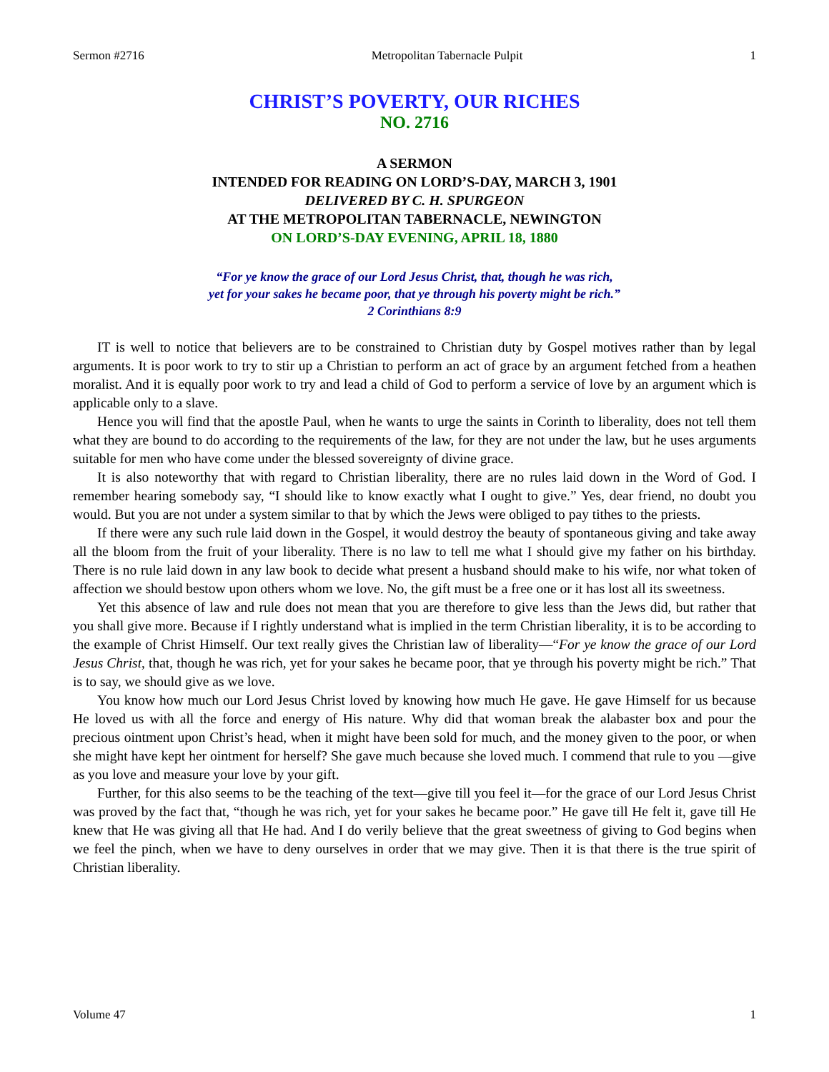Sermon #2716 Metropolitan Tabernacle Pulpit 1
CHRIST’S POVERTY, OUR RICHES
NO. 2716
A SERMON
INTENDED FOR READING ON LORD’S-DAY, MARCH 3, 1901
DELIVERED BY C. H. SPURGEON
AT THE METROPOLITAN TABERNACLE, NEWINGTON
ON LORD’S-DAY EVENING, APRIL 18, 1880
“For ye know the grace of our Lord Jesus Christ, that, though he was rich,
yet for your sakes he became poor, that ye through his poverty might be rich.”
2 Corinthians 8:9
IT is well to notice that believers are to be constrained to Christian duty by Gospel motives rather than by legal arguments. It is poor work to try to stir up a Christian to perform an act of grace by an argument fetched from a heathen moralist. And it is equally poor work to try and lead a child of God to perform a service of love by an argument which is applicable only to a slave.
Hence you will find that the apostle Paul, when he wants to urge the saints in Corinth to liberality, does not tell them what they are bound to do according to the requirements of the law, for they are not under the law, but he uses arguments suitable for men who have come under the blessed sovereignty of divine grace.
It is also noteworthy that with regard to Christian liberality, there are no rules laid down in the Word of God. I remember hearing somebody say, “I should like to know exactly what I ought to give.” Yes, dear friend, no doubt you would. But you are not under a system similar to that by which the Jews were obliged to pay tithes to the priests.
If there were any such rule laid down in the Gospel, it would destroy the beauty of spontaneous giving and take away all the bloom from the fruit of your liberality. There is no law to tell me what I should give my father on his birthday. There is no rule laid down in any law book to decide what present a husband should make to his wife, nor what token of affection we should bestow upon others whom we love. No, the gift must be a free one or it has lost all its sweetness.
Yet this absence of law and rule does not mean that you are therefore to give less than the Jews did, but rather that you shall give more. Because if I rightly understand what is implied in the term Christian liberality, it is to be according to the example of Christ Himself. Our text really gives the Christian law of liberality—“For ye know the grace of our Lord Jesus Christ, that, though he was rich, yet for your sakes he became poor, that ye through his poverty might be rich.” That is to say, we should give as we love.
You know how much our Lord Jesus Christ loved by knowing how much He gave. He gave Himself for us because He loved us with all the force and energy of His nature. Why did that woman break the alabaster box and pour the precious ointment upon Christ’s head, when it might have been sold for much, and the money given to the poor, or when she might have kept her ointment for herself? She gave much because she loved much. I commend that rule to you —give as you love and measure your love by your gift.
Further, for this also seems to be the teaching of the text—give till you feel it—for the grace of our Lord Jesus Christ was proved by the fact that, “though he was rich, yet for your sakes he became poor.” He gave till He felt it, gave till He knew that He was giving all that He had. And I do verily believe that the great sweetness of giving to God begins when we feel the pinch, when we have to deny ourselves in order that we may give. Then it is that there is the true spirit of Christian liberality.
Volume 47 1